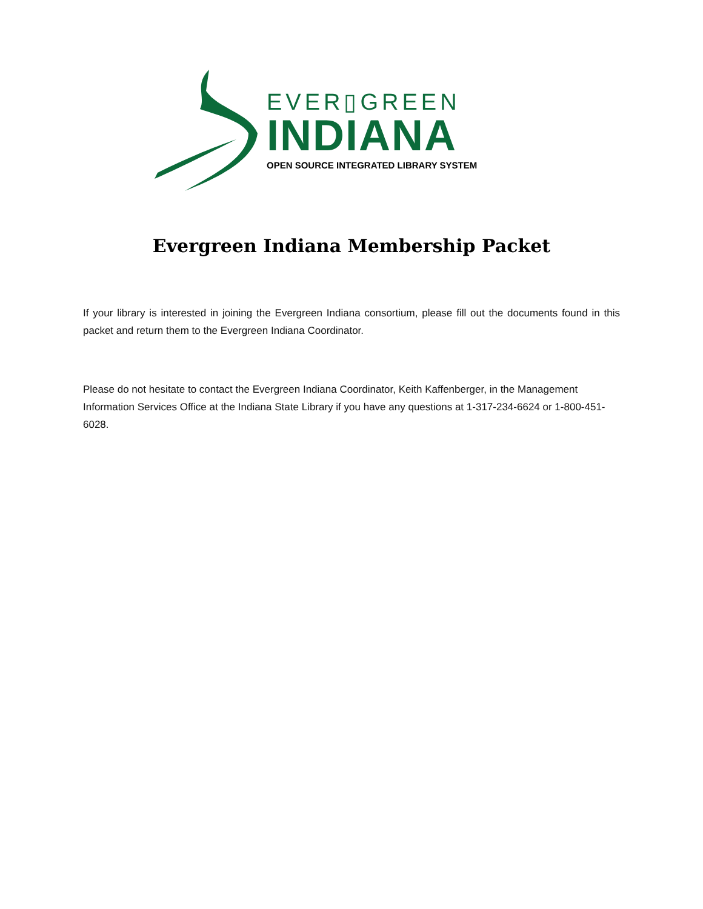EVER▯GREEN
INDIANA
OPEN SOURCE INTEGRATED LIBRARY SYSTEM
Evergreen Indiana Membership Packet
If your library is interested in joining the Evergreen Indiana consortium, please fill out the documents found in this packet and return them to the Evergreen Indiana Coordinator.
Please do not hesitate to contact the Evergreen Indiana Coordinator, Keith Kaffenberger, in the Management Information Services Office at the Indiana State Library if you have any questions at 1-317-234-6624 or 1-800-451-6028.